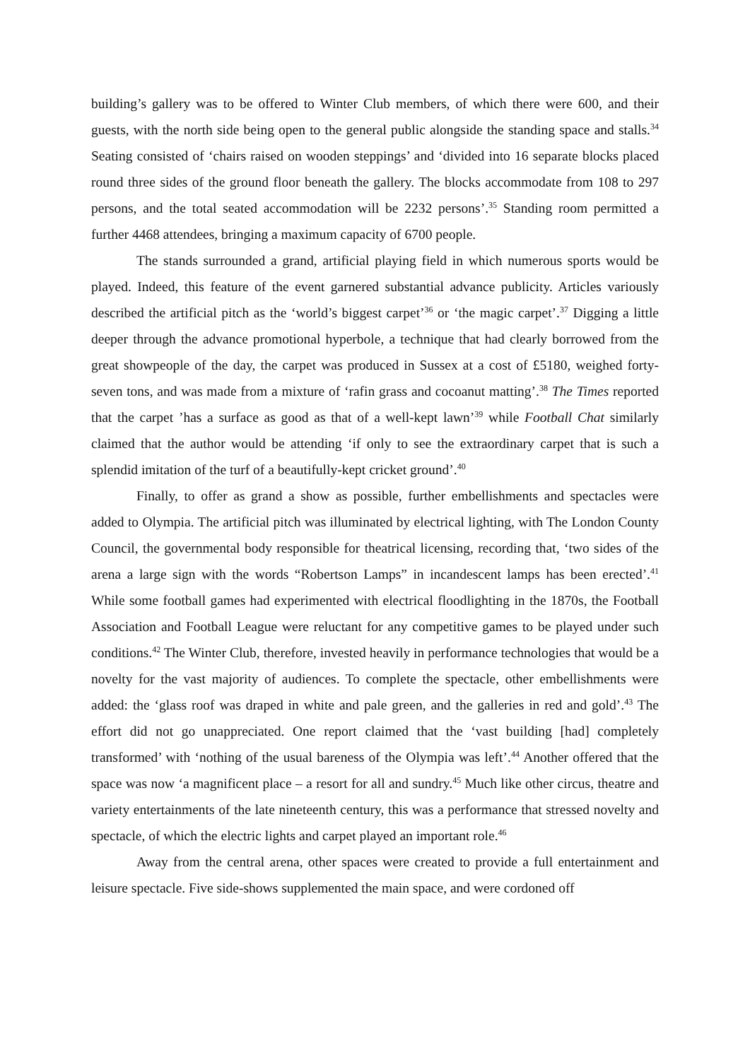building’s gallery was to be offered to Winter Club members, of which there were 600, and their guests, with the north side being open to the general public alongside the standing space and stalls.<sup>34</sup> Seating consisted of ‘chairs raised on wooden steppings’ and ‘divided into 16 separate blocks placed round three sides of the ground floor beneath the gallery. The blocks accommodate from 108 to 297 persons, and the total seated accommodation will be 2232 persons’.<sup>35</sup> Standing room permitted a further 4468 attendees, bringing a maximum capacity of 6700 people.
The stands surrounded a grand, artificial playing field in which numerous sports would be played. Indeed, this feature of the event garnered substantial advance publicity. Articles variously described the artificial pitch as the ‘world’s biggest carpet’<sup>36</sup> or ‘the magic carpet’.<sup>37</sup> Digging a little deeper through the advance promotional hyperbole, a technique that had clearly borrowed from the great showpeople of the day, the carpet was produced in Sussex at a cost of £5180, weighed forty-seven tons, and was made from a mixture of ‘rafin grass and cocoanut matting’.<sup>38</sup> The Times reported that the carpet ’has a surface as good as that of a well-kept lawn’<sup>39</sup> while Football Chat similarly claimed that the author would be attending ‘if only to see the extraordinary carpet that is such a splendid imitation of the turf of a beautifully-kept cricket ground’.<sup>40</sup>
Finally, to offer as grand a show as possible, further embellishments and spectacles were added to Olympia. The artificial pitch was illuminated by electrical lighting, with The London County Council, the governmental body responsible for theatrical licensing, recording that, ‘two sides of the arena a large sign with the words “Robertson Lamps” in incandescent lamps has been erected’.<sup>41</sup> While some football games had experimented with electrical floodlighting in the 1870s, the Football Association and Football League were reluctant for any competitive games to be played under such conditions.<sup>42</sup> The Winter Club, therefore, invested heavily in performance technologies that would be a novelty for the vast majority of audiences. To complete the spectacle, other embellishments were added: the ‘glass roof was draped in white and pale green, and the galleries in red and gold’.<sup>43</sup> The effort did not go unappreciated. One report claimed that the ‘vast building [had] completely transformed’ with ‘nothing of the usual bareness of the Olympia was left’.<sup>44</sup> Another offered that the space was now ‘a magnificent place – a resort for all and sundry.<sup>45</sup> Much like other circus, theatre and variety entertainments of the late nineteenth century, this was a performance that stressed novelty and spectacle, of which the electric lights and carpet played an important role.<sup>46</sup>
Away from the central arena, other spaces were created to provide a full entertainment and leisure spectacle. Five side-shows supplemented the main space, and were cordoned off